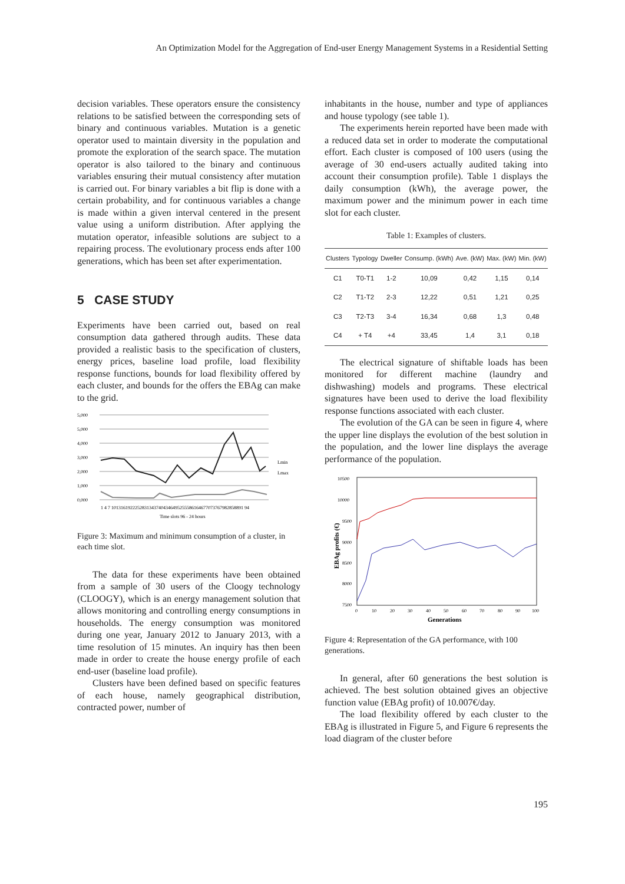An Optimization Model for the Aggregation of End-user Energy Management Systems in a Residential Setting
decision variables. These operators ensure the consistency relations to be satisfied between the corresponding sets of binary and continuous variables. Mutation is a genetic operator used to maintain diversity in the population and promote the exploration of the search space. The mutation operator is also tailored to the binary and continuous variables ensuring their mutual consistency after mutation is carried out. For binary variables a bit flip is done with a certain probability, and for continuous variables a change is made within a given interval centered in the present value using a uniform distribution. After applying the mutation operator, infeasible solutions are subject to a repairing process. The evolutionary process ends after 100 generations, which has been set after experimentation.
5 CASE STUDY
Experiments have been carried out, based on real consumption data gathered through audits. These data provided a realistic basis to the specification of clusters, energy prices, baseline load profile, load flexibility response functions, bounds for load flexibility offered by each cluster, and bounds for the offers the EBAg can make to the grid.
5,000
5,000
4,000
3,000
2,000
1,000
0,000
Lmin
Lmax
1 4 7 10131619222528313437404346495255586164677073767982858891 94
Time slots 96 - 24 hours
Figure 3: Maximum and minimum consumption of a cluster, in each time slot.
The data for these experiments have been obtained from a sample of 30 users of the Cloogy technology (CLOOGY), which is an energy management solution that allows monitoring and controlling energy consumptions in households. The energy consumption was monitored during one year, January 2012 to January 2013, with a time resolution of 15 minutes. An inquiry has then been made in order to create the house energy profile of each end-user (baseline load profile).
Clusters have been defined based on specific features of each house, namely geographical distribution, contracted power, number of
inhabitants in the house, number and type of appliances and house typology (see table 1).
The experiments herein reported have been made with a reduced data set in order to moderate the computational effort. Each cluster is composed of 100 users (using the average of 30 end-users actually audited taking into account their consumption profile). Table 1 displays the daily consumption (kWh), the average power, the maximum power and the minimum power in each time slot for each cluster.
Table 1: Examples of clusters.
| Clusters | Typology | Dweller | Consump. (kWh) | Ave. (kW) | Max. (kW) | Min. (kW) |
| --- | --- | --- | --- | --- | --- | --- |
| C1 | T0-T1 | 1-2 | 10,09 | 0,42 | 1,15 | 0,14 |
| C2 | T1-T2 | 2-3 | 12,22 | 0,51 | 1,21 | 0,25 |
| C3 | T2-T3 | 3-4 | 16,34 | 0,68 | 1,3 | 0,48 |
| C4 | + T4 | +4 | 33,45 | 1,4 | 3,1 | 0,18 |
The electrical signature of shiftable loads has been monitored for different machine (laundry and dishwashing) models and programs. These electrical signatures have been used to derive the load flexibility response functions associated with each cluster.
The evolution of the GA can be seen in figure 4, where the upper line displays the evolution of the best solution in the population, and the lower line displays the average performance of the population.
10500
10000
9500
9000
8500
8000
7500
EBAg profits (€)
0
10
20
30
40
50
60
70
80
90
100
Generations
Figure 4: Representation of the GA performance, with 100 generations.
In general, after 60 generations the best solution is achieved. The best solution obtained gives an objective function value (EBAg profit) of 10.007€/day.
The load flexibility offered by each cluster to the EBAg is illustrated in Figure 5, and Figure 6 represents the load diagram of the cluster before
195